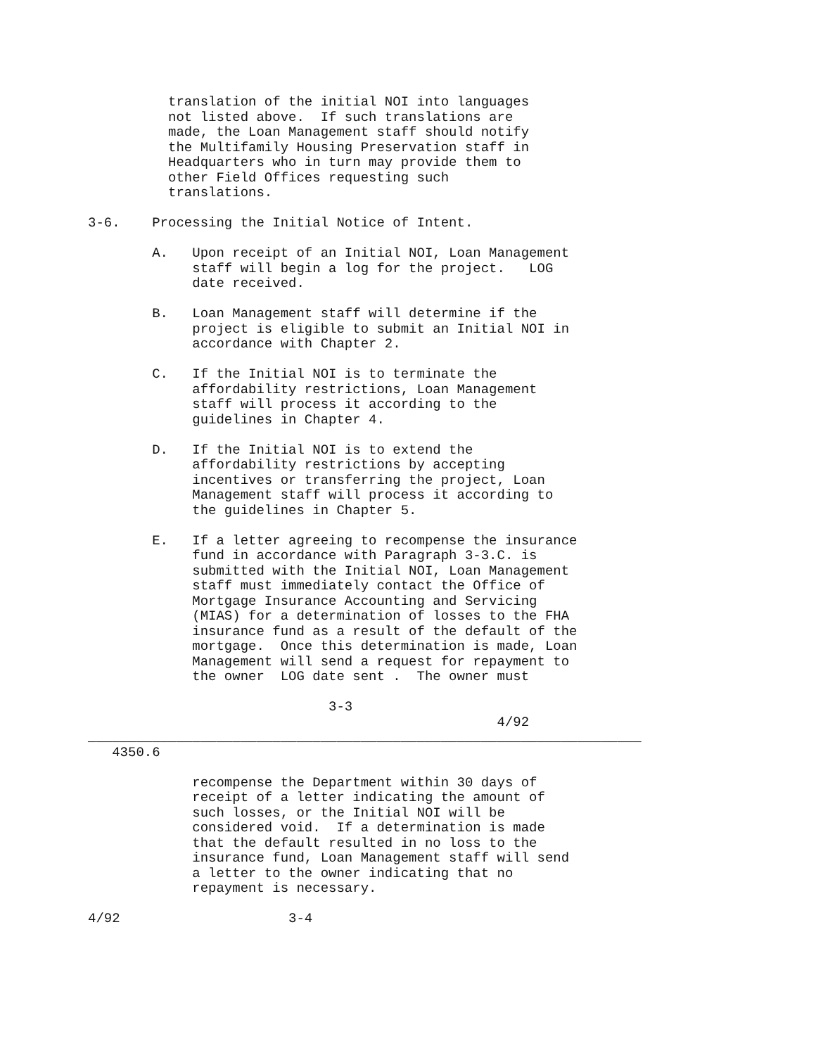translation of the initial NOI into languages
          not listed above.  If such translations are
          made, the Loan Management staff should notify
          the Multifamily Housing Preservation staff in
          Headquarters who in turn may provide them to
          other Field Offices requesting such
          translations.

3-6.    Processing the Initial Notice of Intent.

        A.   Upon receipt of an Initial NOI, Loan Management
             staff will begin a log for the project.   LOG
             date received.

        B.   Loan Management staff will determine if the
             project is eligible to submit an Initial NOI in
             accordance with Chapter 2.

        C.   If the Initial NOI is to terminate the
             affordability restrictions, Loan Management
             staff will process it according to the
             guidelines in Chapter 4.

        D.   If the Initial NOI is to extend the
             affordability restrictions by accepting
             incentives or transferring the project, Loan
             Management staff will process it according to
             the guidelines in Chapter 5.

        E.   If a letter agreeing to recompense the insurance
             fund in accordance with Paragraph 3-3.C. is
             submitted with the Initial NOI, Loan Management
             staff must immediately contact the Office of
             Mortgage Insurance Accounting and Servicing
             (MIAS) for a determination of losses to the FHA
             insurance fund as a result of the default of the
             mortgage.  Once this determination is made, Loan
             Management will send a request for repayment to
             the owner  LOG date sent .  The owner must

                              3-3
                                                   4/92
_____________________________________________________________________
   4350.6

             recompense the Department within 30 days of
             receipt of a letter indicating the amount of
             such losses, or the Initial NOI will be
             considered void.  If a determination is made
             that the default resulted in no loss to the
             insurance fund, Loan Management staff will send
             a letter to the owner indicating that no
             repayment is necessary.

4/92                     3-4